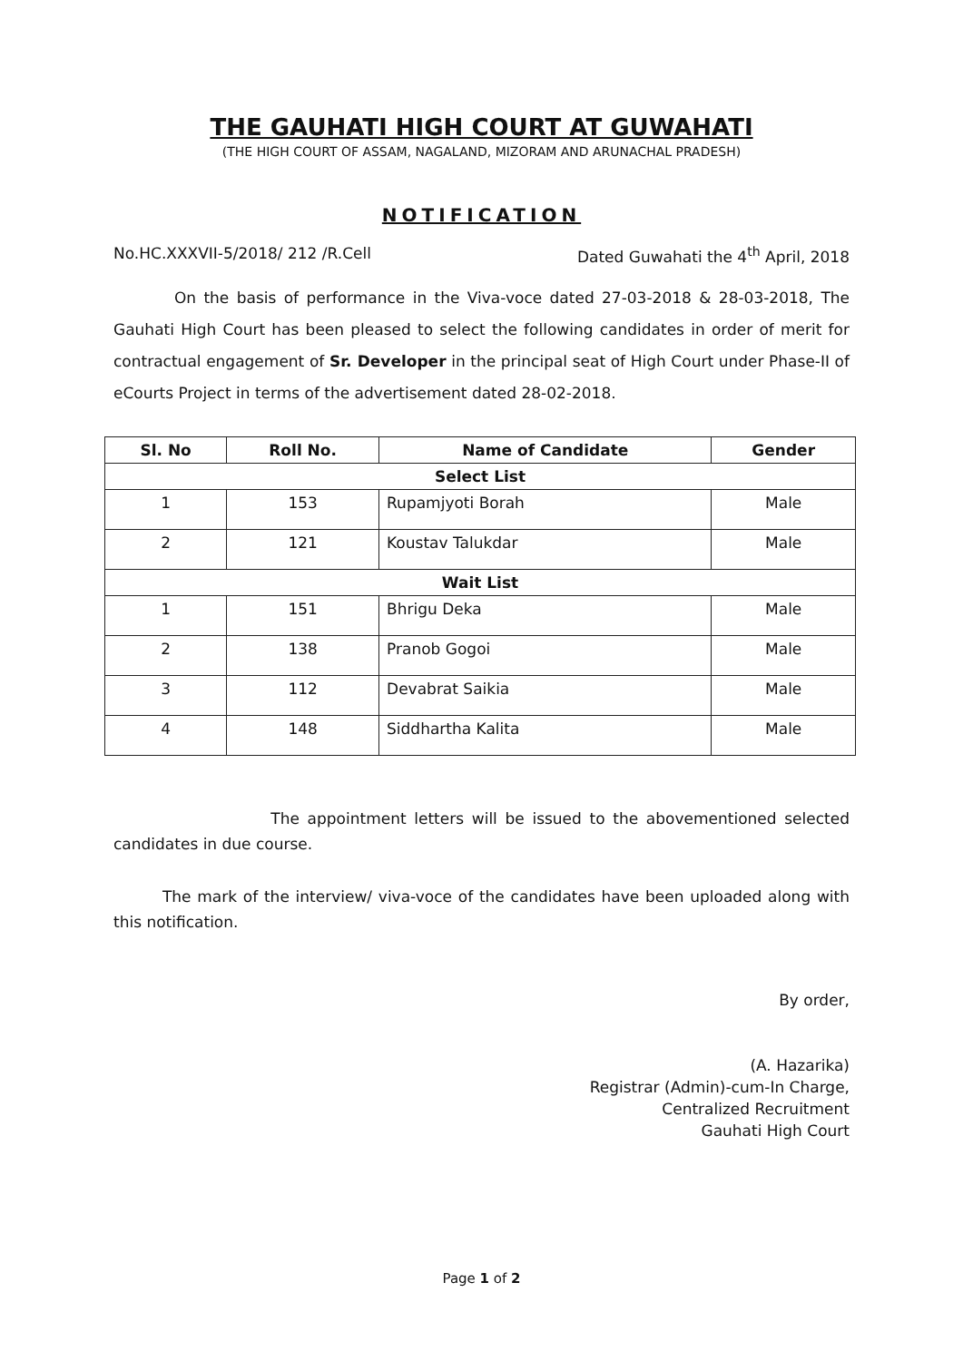THE GAUHATI HIGH COURT AT GUWAHATI
(THE HIGH COURT OF ASSAM, NAGALAND, MIZORAM AND ARUNACHAL PRADESH)
NOTIFICATION
No.HC.XXXVII-5/2018/ 212 /R.Cell Dated Guwahati the 4<sup>th</sup> April, 2018
On the basis of performance in the Viva-voce dated 27-03-2018 & 28-03-2018, The Gauhati High Court has been pleased to select the following candidates in order of merit for contractual engagement of Sr. Developer in the principal seat of High Court under Phase-II of eCourts Project in terms of the advertisement dated 28-02-2018.
| Sl. No | Roll No. | Name of Candidate | Gender |
| --- | --- | --- | --- |
| Select List | | | |
| 1 | 153 | Rupamjyoti Borah | Male |
| 2 | 121 | Koustav Talukdar | Male |
| Wait List | | | |
| 1 | 151 | Bhrigu Deka | Male |
| 2 | 138 | Pranob Gogoi | Male |
| 3 | 112 | Devabrat Saikia | Male |
| 4 | 148 | Siddhartha Kalita | Male |
The appointment letters will be issued to the abovementioned selected candidates in due course.
The mark of the interview/ viva-voce of the candidates have been uploaded along with this notification.
By order,
(A. Hazarika)
Registrar (Admin)-cum-In Charge,
Centralized Recruitment
Gauhati High Court
Page 1 of 2